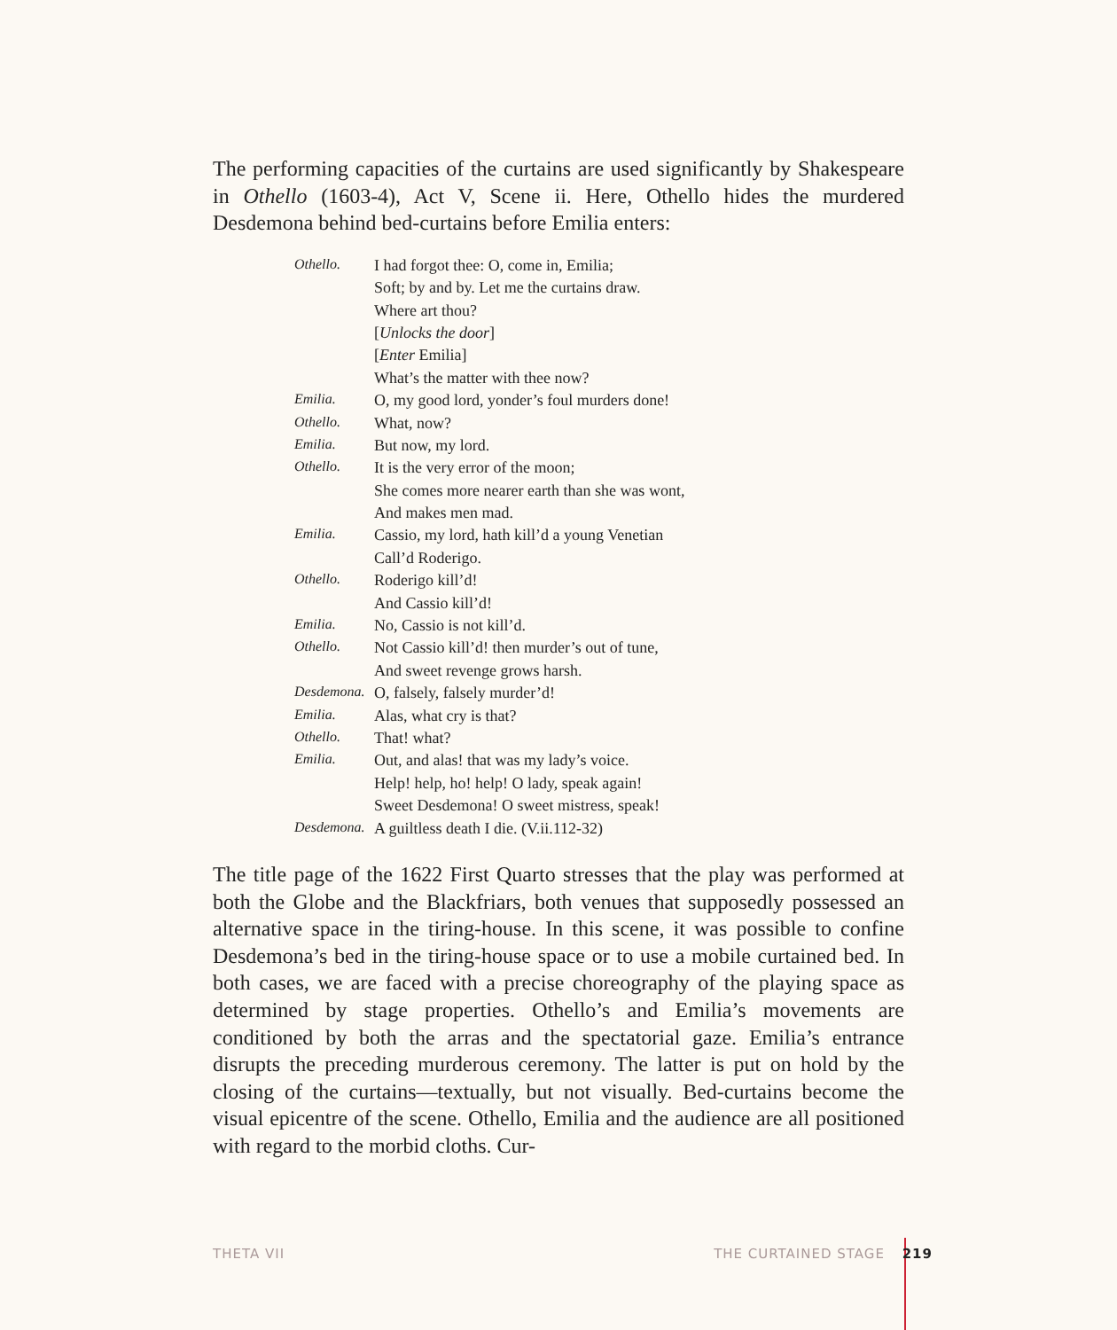The performing capacities of the curtains are used significantly by Shakespeare in Othello (1603-4), Act V, Scene ii. Here, Othello hides the murdered Desdemona behind bed-curtains before Emilia enters:
| Othello. | I had forgot thee: O, come in, Emilia; |
| | Soft; by and by. Let me the curtains draw. |
| | Where art thou? |
| | [ Unlocks the door ] |
| | [ Enter Emilia] |
| | What’s the matter with thee now? |
| Emilia. | O, my good lord, yonder’s foul murders done! |
| Othello. | What, now? |
| Emilia. | But now, my lord. |
| Othello. | It is the very error of the moon; |
| | She comes more nearer earth than she was wont, |
| | And makes men mad. |
| Emilia. | Cassio, my lord, hath kill’d a young Venetian |
| | Call’d Roderigo. |
| Othello. | Roderigo kill’d! |
| | And Cassio kill’d! |
| Emilia. | No, Cassio is not kill’d. |
| Othello. | Not Cassio kill’d! then murder’s out of tune, |
| | And sweet revenge grows harsh. |
| Desdemona. | O, falsely, falsely murder’d! |
| Emilia. | Alas, what cry is that? |
| Othello. | That! what? |
| Emilia. | Out, and alas! that was my lady’s voice. |
| | Help! help, ho! help! O lady, speak again! |
| | Sweet Desdemona! O sweet mistress, speak! |
| Desdemona. | A guiltless death I die. (V.ii.112-32) |
The title page of the 1622 First Quarto stresses that the play was performed at both the Globe and the Blackfriars, both venues that supposedly possessed an alternative space in the tiring-house. In this scene, it was possible to confine Desdemona’s bed in the tiring-house space or to use a mobile curtained bed. In both cases, we are faced with a precise choreography of the playing space as determined by stage properties. Othello’s and Emilia’s movements are conditioned by both the arras and the spectatorial gaze. Emilia’s entrance disrupts the preceding murderous ceremony. The latter is put on hold by the closing of the curtains—textually, but not visually. Bed-curtains become the visual epicentre of the scene. Othello, Emilia and the audience are all positioned with regard to the morbid cloths. Cur-
THETA VII THE CURTAINED STAGE 219